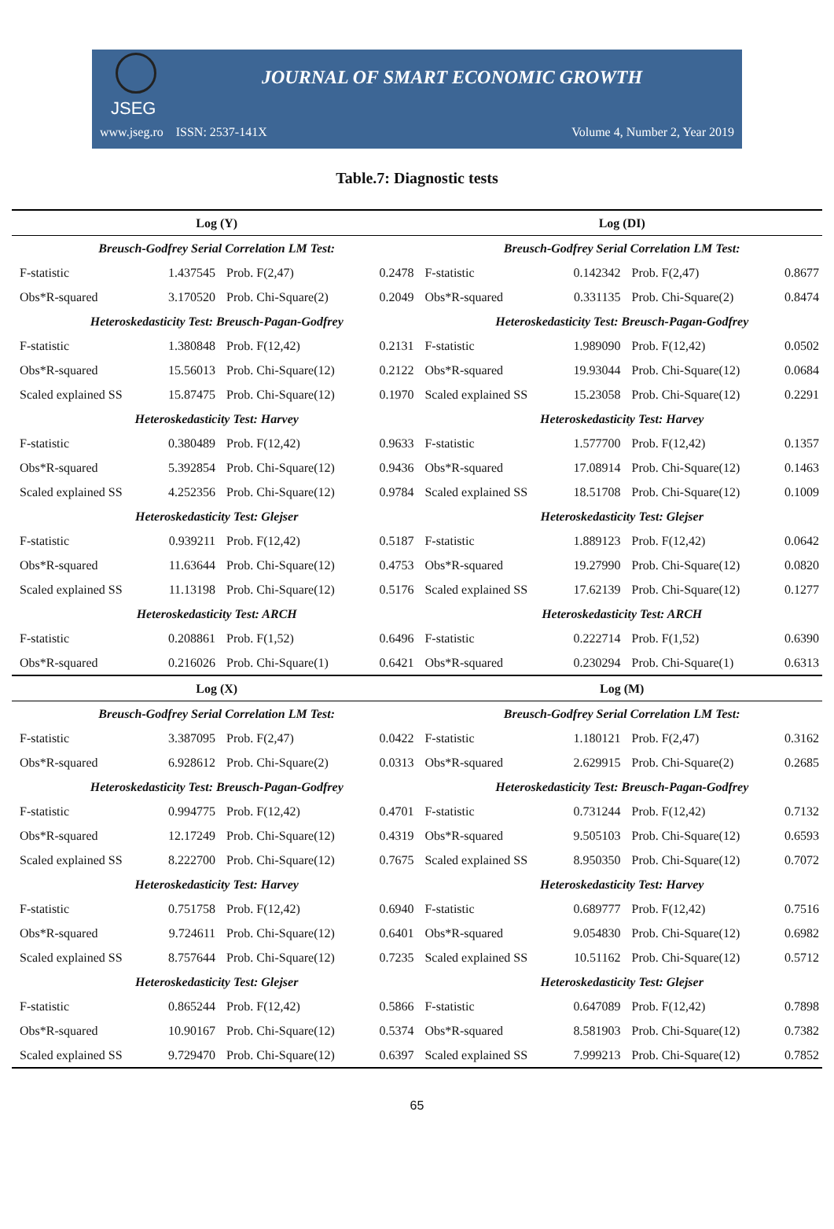JSEG
JOURNAL OF SMART ECONOMIC GROWTH
www.jseg.ro ISSN: 2537-141X Volume 4, Number 2, Year 2019
Table.7: Diagnostic tests
| Log (Y) | | | | Log (DI) | | | |
| Breusch-Godfrey Serial Correlation LM Test: | | | | Breusch-Godfrey Serial Correlation LM Test: | | | |
| F-statistic | 1.437545 | Prob. F(2,47) | 0.2478 | F-statistic | 0.142342 | Prob. F(2,47) | 0.8677 |
| Obs*R-squared | 3.170520 | Prob. Chi-Square(2) | 0.2049 | Obs*R-squared | 0.331135 | Prob. Chi-Square(2) | 0.8474 |
| Heteroskedasticity Test: Breusch-Pagan-Godfrey | | | | Heteroskedasticity Test: Breusch-Pagan-Godfrey | | | |
| F-statistic | 1.380848 | Prob. F(12,42) | 0.2131 | F-statistic | 1.989090 | Prob. F(12,42) | 0.0502 |
| Obs*R-squared | 15.56013 | Prob. Chi-Square(12) | 0.2122 | Obs*R-squared | 19.93044 | Prob. Chi-Square(12) | 0.0684 |
| Scaled explained SS | 15.87475 | Prob. Chi-Square(12) | 0.1970 | Scaled explained SS | 15.23058 | Prob. Chi-Square(12) | 0.2291 |
| Heteroskedasticity Test: Harvey | | | | Heteroskedasticity Test: Harvey | | | |
| F-statistic | 0.380489 | Prob. F(12,42) | 0.9633 | F-statistic | 1.577700 | Prob. F(12,42) | 0.1357 |
| Obs*R-squared | 5.392854 | Prob. Chi-Square(12) | 0.9436 | Obs*R-squared | 17.08914 | Prob. Chi-Square(12) | 0.1463 |
| Scaled explained SS | 4.252356 | Prob. Chi-Square(12) | 0.9784 | Scaled explained SS | 18.51708 | Prob. Chi-Square(12) | 0.1009 |
| Heteroskedasticity Test: Glejser | | | | Heteroskedasticity Test: Glejser | | | |
| F-statistic | 0.939211 | Prob. F(12,42) | 0.5187 | F-statistic | 1.889123 | Prob. F(12,42) | 0.0642 |
| Obs*R-squared | 11.63644 | Prob. Chi-Square(12) | 0.4753 | Obs*R-squared | 19.27990 | Prob. Chi-Square(12) | 0.0820 |
| Scaled explained SS | 11.13198 | Prob. Chi-Square(12) | 0.5176 | Scaled explained SS | 17.62139 | Prob. Chi-Square(12) | 0.1277 |
| Heteroskedasticity Test: ARCH | | | | Heteroskedasticity Test: ARCH | | | |
| F-statistic | 0.208861 | Prob. F(1,52) | 0.6496 | F-statistic | 0.222714 | Prob. F(1,52) | 0.6390 |
| Obs*R-squared | 0.216026 | Prob. Chi-Square(1) | 0.6421 | Obs*R-squared | 0.230294 | Prob. Chi-Square(1) | 0.6313 |
| Log (X) | | | | Log (M) | | | |
| Breusch-Godfrey Serial Correlation LM Test: | | | | Breusch-Godfrey Serial Correlation LM Test: | | | |
| F-statistic | 3.387095 | Prob. F(2,47) | 0.0422 | F-statistic | 1.180121 | Prob. F(2,47) | 0.3162 |
| Obs*R-squared | 6.928612 | Prob. Chi-Square(2) | 0.0313 | Obs*R-squared | 2.629915 | Prob. Chi-Square(2) | 0.2685 |
| Heteroskedasticity Test: Breusch-Pagan-Godfrey | | | | Heteroskedasticity Test: Breusch-Pagan-Godfrey | | | |
| F-statistic | 0.994775 | Prob. F(12,42) | 0.4701 | F-statistic | 0.731244 | Prob. F(12,42) | 0.7132 |
| Obs*R-squared | 12.17249 | Prob. Chi-Square(12) | 0.4319 | Obs*R-squared | 9.505103 | Prob. Chi-Square(12) | 0.6593 |
| Scaled explained SS | 8.222700 | Prob. Chi-Square(12) | 0.7675 | Scaled explained SS | 8.950350 | Prob. Chi-Square(12) | 0.7072 |
| Heteroskedasticity Test: Harvey | | | | Heteroskedasticity Test: Harvey | | | |
| F-statistic | 0.751758 | Prob. F(12,42) | 0.6940 | F-statistic | 0.689777 | Prob. F(12,42) | 0.7516 |
| Obs*R-squared | 9.724611 | Prob. Chi-Square(12) | 0.6401 | Obs*R-squared | 9.054830 | Prob. Chi-Square(12) | 0.6982 |
| Scaled explained SS | 8.757644 | Prob. Chi-Square(12) | 0.7235 | Scaled explained SS | 10.51162 | Prob. Chi-Square(12) | 0.5712 |
| Heteroskedasticity Test: Glejser | | | | Heteroskedasticity Test: Glejser | | | |
| F-statistic | 0.865244 | Prob. F(12,42) | 0.5866 | F-statistic | 0.647089 | Prob. F(12,42) | 0.7898 |
| Obs*R-squared | 10.90167 | Prob. Chi-Square(12) | 0.5374 | Obs*R-squared | 8.581903 | Prob. Chi-Square(12) | 0.7382 |
| Scaled explained SS | 9.729470 | Prob. Chi-Square(12) | 0.6397 | Scaled explained SS | 7.999213 | Prob. Chi-Square(12) | 0.7852 |
65